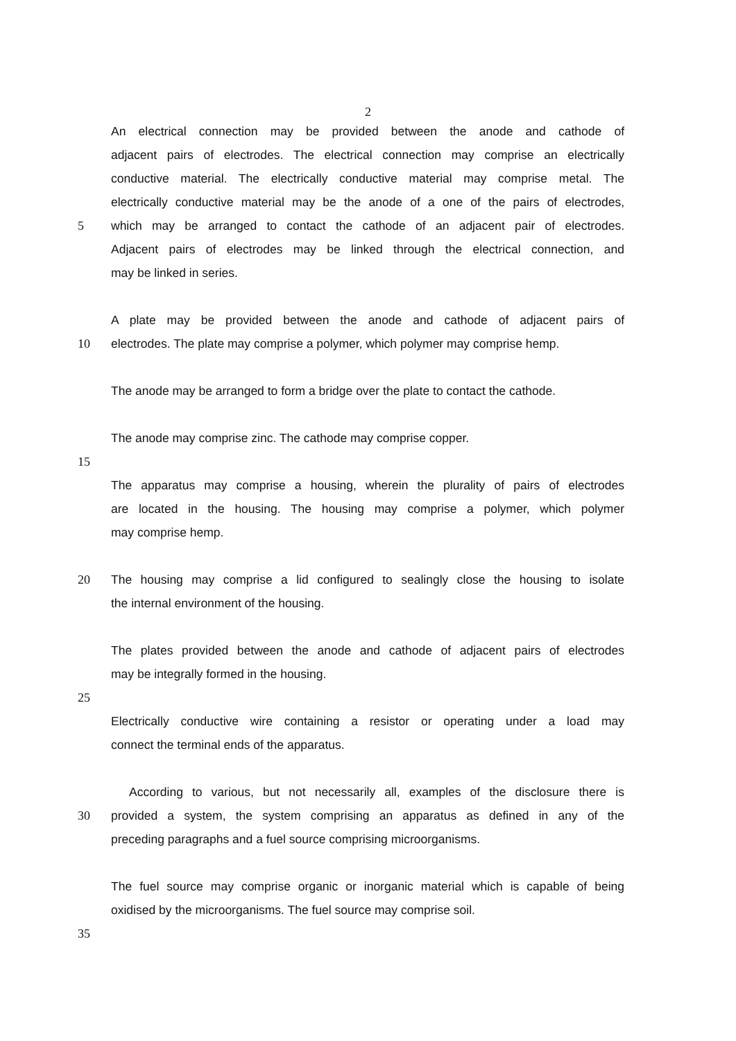2
An electrical connection may be provided between the anode and cathode of
adjacent pairs of electrodes. The electrical connection may comprise an electrically
conductive material. The electrically conductive material may comprise metal. The
electrically conductive material may be the anode of a one of the pairs of electrodes,
5 which may be arranged to contact the cathode of an adjacent pair of electrodes.
Adjacent pairs of electrodes may be linked through the electrical connection, and
may be linked in series.
A plate may be provided between the anode and cathode of adjacent pairs of
10 electrodes. The plate may comprise a polymer, which polymer may comprise hemp.
The anode may be arranged to form a bridge over the plate to contact the cathode.
The anode may comprise zinc. The cathode may comprise copper.
15
The apparatus may comprise a housing, wherein the plurality of pairs of electrodes
are located in the housing. The housing may comprise a polymer, which polymer
may comprise hemp.
20 The housing may comprise a lid configured to sealingly close the housing to isolate
the internal environment of the housing.
The plates provided between the anode and cathode of adjacent pairs of electrodes
may be integrally formed in the housing.
25
Electrically conductive wire containing a resistor or operating under a load may
connect the terminal ends of the apparatus.
According to various, but not necessarily all, examples of the disclosure there is
30 provided a system, the system comprising an apparatus as defined in any of the
preceding paragraphs and a fuel source comprising microorganisms.
The fuel source may comprise organic or inorganic material which is capable of being
oxidised by the microorganisms. The fuel source may comprise soil.
35